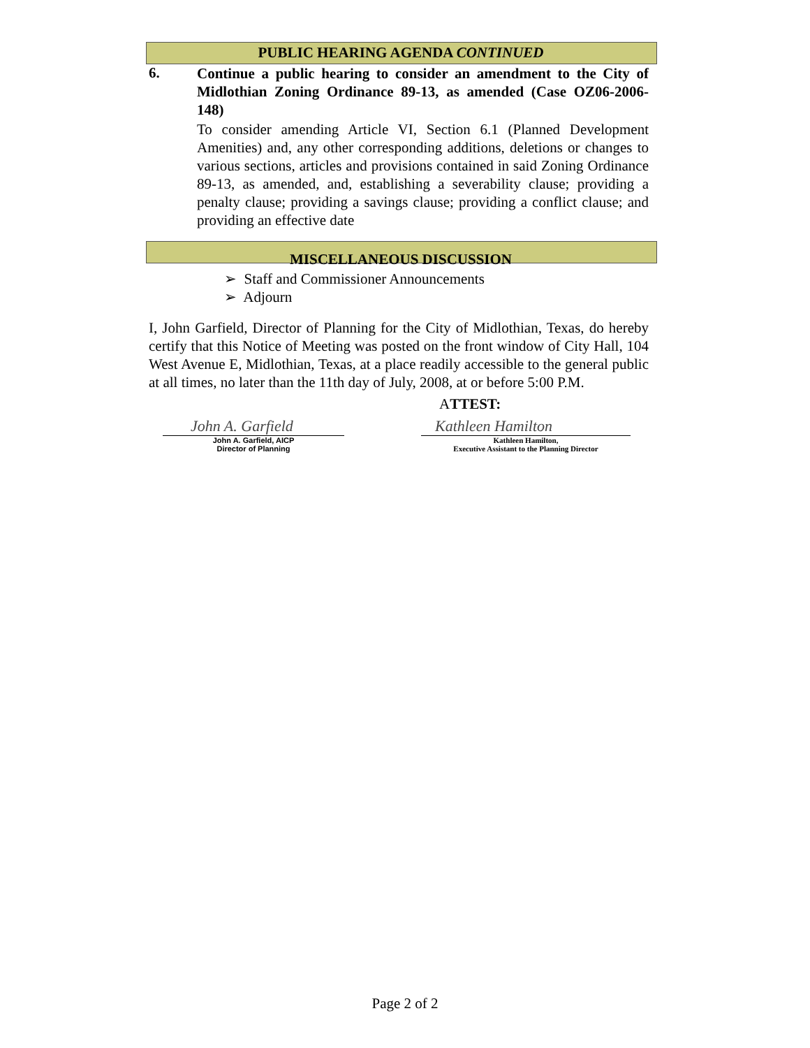PUBLIC HEARING AGENDA CONTINUED
6.
Continue a public hearing to consider an amendment to the City of Midlothian Zoning Ordinance 89-13, as amended (Case OZ06-2006-148)
To consider amending Article VI, Section 6.1 (Planned Development Amenities) and, any other corresponding additions, deletions or changes to various sections, articles and provisions contained in said Zoning Ordinance 89-13, as amended, and, establishing a severability clause; providing a penalty clause; providing a savings clause; providing a conflict clause; and providing an effective date
MISCELLANEOUS DISCUSSION
➢ Staff and Commissioner Announcements
➢ Adjourn
I, John Garfield, Director of Planning for the City of Midlothian, Texas, do hereby certify that this Notice of Meeting was posted on the front window of City Hall, 104 West Avenue E, Midlothian, Texas, at a place readily accessible to the general public at all times, no later than the 11th day of July, 2008, at or before 5:00 P.M.
ATTEST:
John A. Garfield
John A. Garfield, AICP
Director of Planning
Kathleen Hamilton
Kathleen Hamilton,
Executive Assistant to the Planning Director
Page 2 of 2